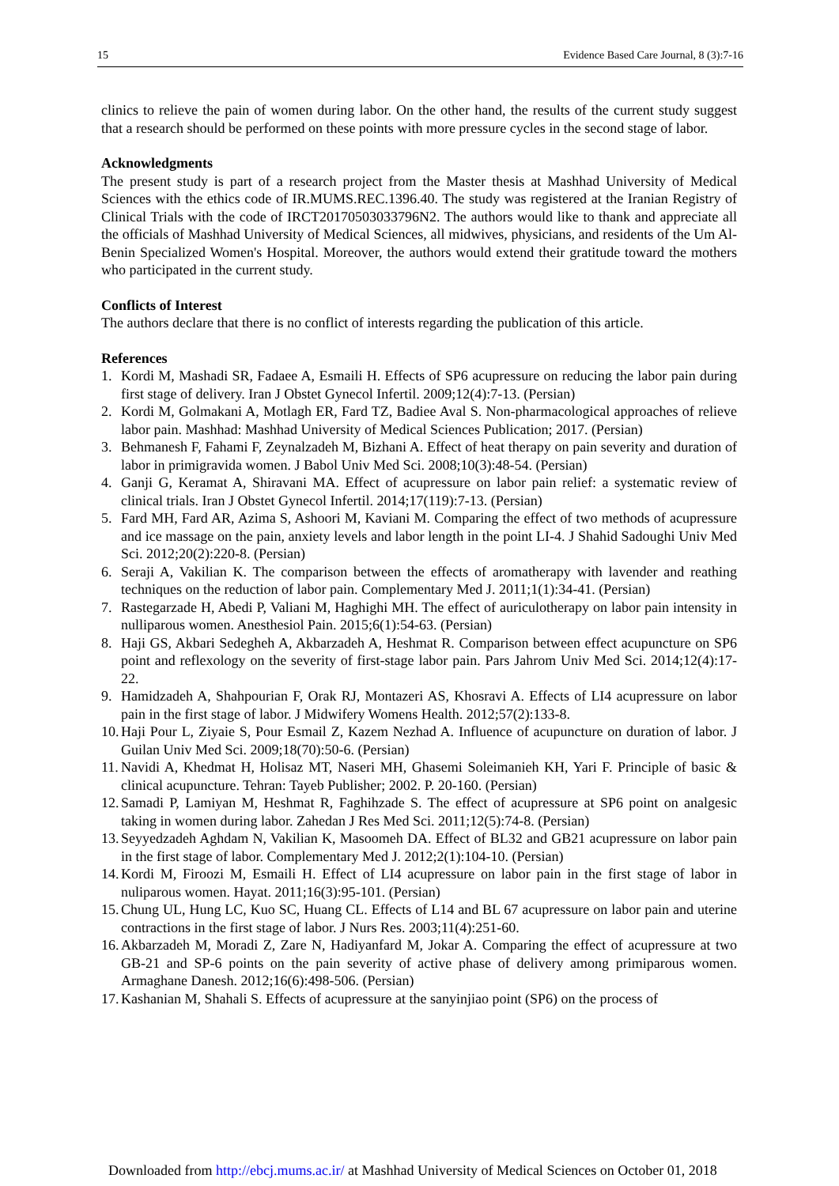15 Evidence Based Care Journal, 8 (3):7-16
clinics to relieve the pain of women during labor. On the other hand, the results of the current study suggest that a research should be performed on these points with more pressure cycles in the second stage of labor.
Acknowledgments
The present study is part of a research project from the Master thesis at Mashhad University of Medical Sciences with the ethics code of IR.MUMS.REC.1396.40. The study was registered at the Iranian Registry of Clinical Trials with the code of IRCT20170503033796N2. The authors would like to thank and appreciate all the officials of Mashhad University of Medical Sciences, all midwives, physicians, and residents of the Um Al-Benin Specialized Women's Hospital. Moreover, the authors would extend their gratitude toward the mothers who participated in the current study.
Conflicts of Interest
The authors declare that there is no conflict of interests regarding the publication of this article.
References
1. Kordi M, Mashadi SR, Fadaee A, Esmaili H. Effects of SP6 acupressure on reducing the labor pain during first stage of delivery. Iran J Obstet Gynecol Infertil. 2009;12(4):7-13. (Persian)
2. Kordi M, Golmakani A, Motlagh ER, Fard TZ, Badiee Aval S. Non-pharmacological approaches of relieve labor pain. Mashhad: Mashhad University of Medical Sciences Publication; 2017. (Persian)
3. Behmanesh F, Fahami F, Zeynalzadeh M, Bizhani A. Effect of heat therapy on pain severity and duration of labor in primigravida women. J Babol Univ Med Sci. 2008;10(3):48-54. (Persian)
4. Ganji G, Keramat A, Shiravani MA. Effect of acupressure on labor pain relief: a systematic review of clinical trials. Iran J Obstet Gynecol Infertil. 2014;17(119):7-13. (Persian)
5. Fard MH, Fard AR, Azima S, Ashoori M, Kaviani M. Comparing the effect of two methods of acupressure and ice massage on the pain, anxiety levels and labor length in the point LI-4. J Shahid Sadoughi Univ Med Sci. 2012;20(2):220-8. (Persian)
6. Seraji A, Vakilian K. The comparison between the effects of aromatherapy with lavender and reathing techniques on the reduction of labor pain. Complementary Med J. 2011;1(1):34-41. (Persian)
7. Rastegarzade H, Abedi P, Valiani M, Haghighi MH. The effect of auriculotherapy on labor pain intensity in nulliparous women. Anesthesiol Pain. 2015;6(1):54-63. (Persian)
8. Haji GS, Akbari Sedegheh A, Akbarzadeh A, Heshmat R. Comparison between effect acupuncture on SP6 point and reflexology on the severity of first-stage labor pain. Pars Jahrom Univ Med Sci. 2014;12(4):17-22.
9. Hamidzadeh A, Shahpourian F, Orak RJ, Montazeri AS, Khosravi A. Effects of LI4 acupressure on labor pain in the first stage of labor. J Midwifery Womens Health. 2012;57(2):133-8.
10.
Haji Pour L, Ziyaie S, Pour Esmail Z, Kazem Nezhad A. Influence of acupuncture on duration of labor. J Guilan Univ Med Sci. 2009;18(70):50-6. (Persian)
11.
Navidi A, Khedmat H, Holisaz MT, Naseri MH, Ghasemi Soleimanieh KH, Yari F. Principle of basic & clinical acupuncture. Tehran: Tayeb Publisher; 2002. P. 20-160. (Persian)
12.
Samadi P, Lamiyan M, Heshmat R, Faghihzade S. The effect of acupressure at SP6 point on analgesic taking in women during labor. Zahedan J Res Med Sci. 2011;12(5):74-8. (Persian)
13.
Seyyedzadeh Aghdam N, Vakilian K, Masoomeh DA. Effect of BL32 and GB21 acupressure on labor pain in the first stage of labor. Complementary Med J. 2012;2(1):104-10. (Persian)
14.
Kordi M, Firoozi M, Esmaili H. Effect of LI4 acupressure on labor pain in the first stage of labor in nuliparous women. Hayat. 2011;16(3):95-101. (Persian)
15.
Chung UL, Hung LC, Kuo SC, Huang CL. Effects of L14 and BL 67 acupressure on labor pain and uterine contractions in the first stage of labor. J Nurs Res. 2003;11(4):251-60.
16.
Akbarzadeh M, Moradi Z, Zare N, Hadiyanfard M, Jokar A. Comparing the effect of acupressure at two GB-21 and SP-6 points on the pain severity of active phase of delivery among primiparous women. Armaghane Danesh. 2012;16(6):498-506. (Persian)
17.
Kashanian M, Shahali S. Effects of acupressure at the sanyinjiao point (SP6) on the process of
Downloaded from http://ebcj.mums.ac.ir/ at Mashhad University of Medical Sciences on October 01, 2018